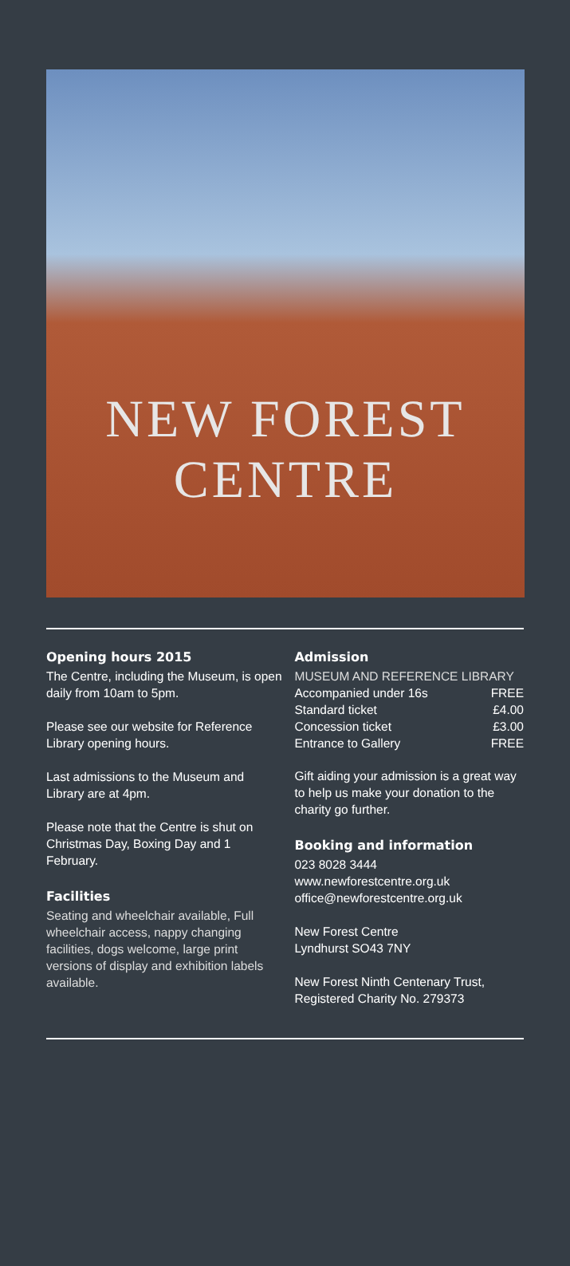NEW FOREST
CENTRE
Opening hours 2015
The Centre, including the Museum, is open daily from 10am to 5pm.
Please see our website for Reference Library opening hours.
Last admissions to the Museum and Library are at 4pm.
Please note that the Centre is shut on Christmas Day, Boxing Day and 1 February.
Facilities
Seating and wheelchair available, Full wheelchair access, nappy changing facilities, dogs welcome, large print versions of display and exhibition labels available.
Admission
MUSEUM AND REFERENCE LIBRARY
| Accompanied under 16s | FREE |
| Standard ticket | £4.00 |
| Concession ticket | £3.00 |
| Entrance to Gallery | FREE |
Gift aiding your admission is a great way to help us make your donation to the charity go further.
Booking and information
023 8028 3444
www.newforestcentre.org.uk
office@newforestcentre.org.uk
New Forest Centre
Lyndhurst SO43 7NY
New Forest Ninth Centenary Trust, Registered Charity No. 279373